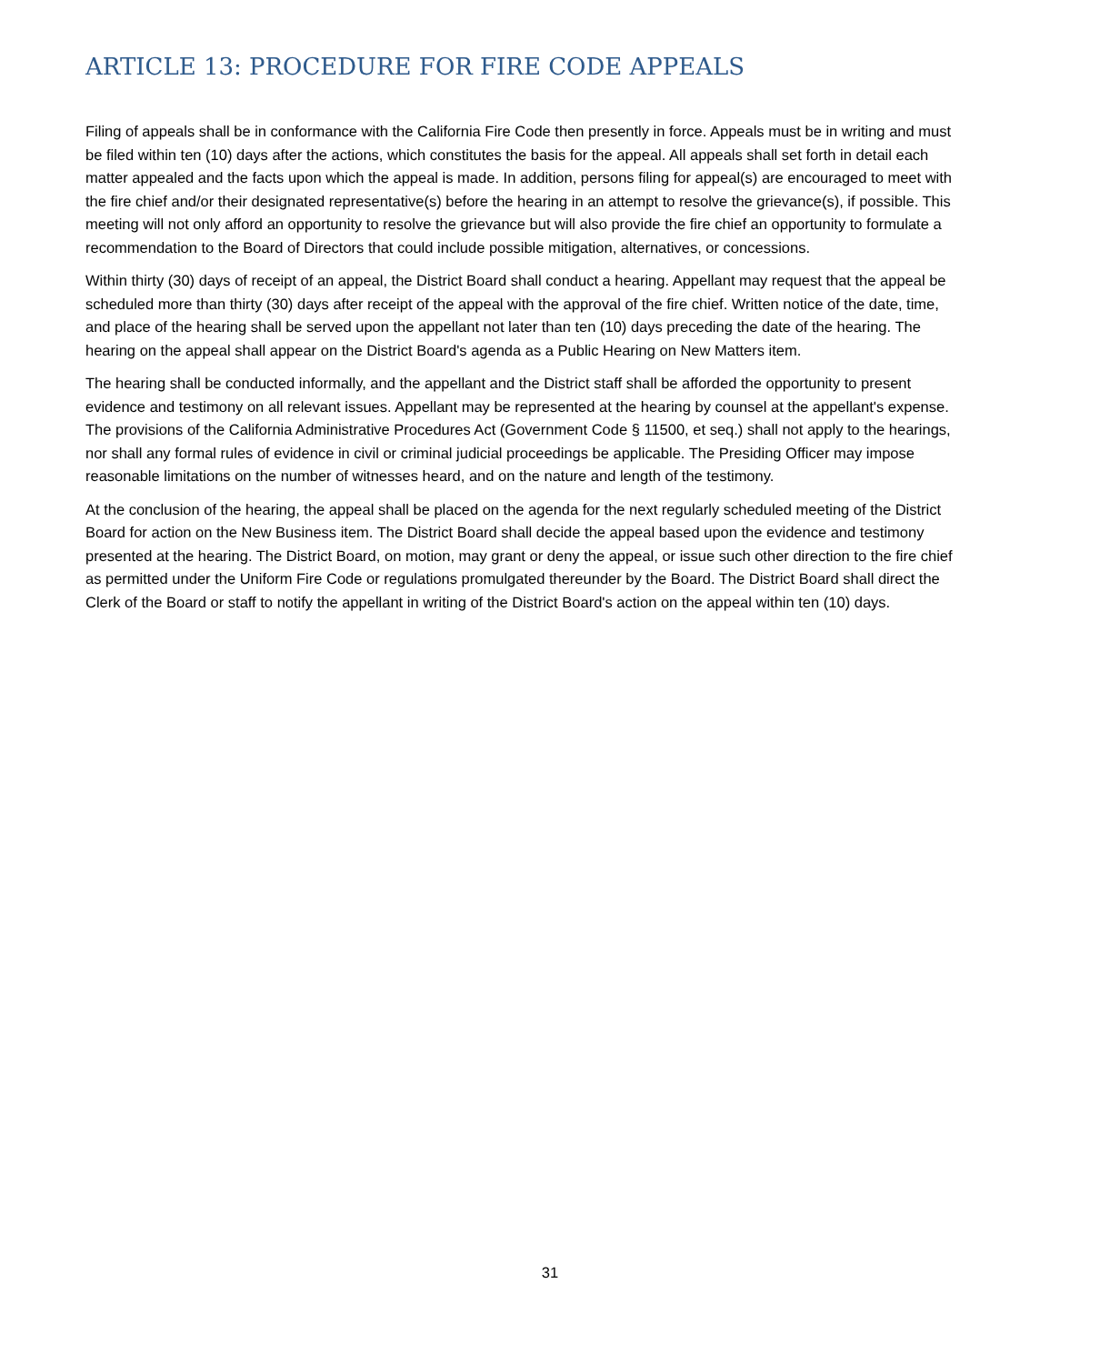ARTICLE 13: PROCEDURE FOR FIRE CODE APPEALS
Filing of appeals shall be in conformance with the California Fire Code then presently in force. Appeals must be in writing and must be filed within ten (10) days after the actions, which constitutes the basis for the appeal. All appeals shall set forth in detail each matter appealed and the facts upon which the appeal is made. In addition, persons filing for appeal(s) are encouraged to meet with the fire chief and/or their designated representative(s) before the hearing in an attempt to resolve the grievance(s), if possible. This meeting will not only afford an opportunity to resolve the grievance but will also provide the fire chief an opportunity to formulate a recommendation to the Board of Directors that could include possible mitigation, alternatives, or concessions.
Within thirty (30) days of receipt of an appeal, the District Board shall conduct a hearing. Appellant may request that the appeal be scheduled more than thirty (30) days after receipt of the appeal with the approval of the fire chief. Written notice of the date, time, and place of the hearing shall be served upon the appellant not later than ten (10) days preceding the date of the hearing. The hearing on the appeal shall appear on the District Board's agenda as a Public Hearing on New Matters item.
The hearing shall be conducted informally, and the appellant and the District staff shall be afforded the opportunity to present evidence and testimony on all relevant issues. Appellant may be represented at the hearing by counsel at the appellant's expense. The provisions of the California Administrative Procedures Act (Government Code § 11500, et seq.) shall not apply to the hearings, nor shall any formal rules of evidence in civil or criminal judicial proceedings be applicable. The Presiding Officer may impose reasonable limitations on the number of witnesses heard, and on the nature and length of the testimony.
At the conclusion of the hearing, the appeal shall be placed on the agenda for the next regularly scheduled meeting of the District Board for action on the New Business item. The District Board shall decide the appeal based upon the evidence and testimony presented at the hearing. The District Board, on motion, may grant or deny the appeal, or issue such other direction to the fire chief as permitted under the Uniform Fire Code or regulations promulgated thereunder by the Board. The District Board shall direct the Clerk of the Board or staff to notify the appellant in writing of the District Board's action on the appeal within ten (10) days.
31